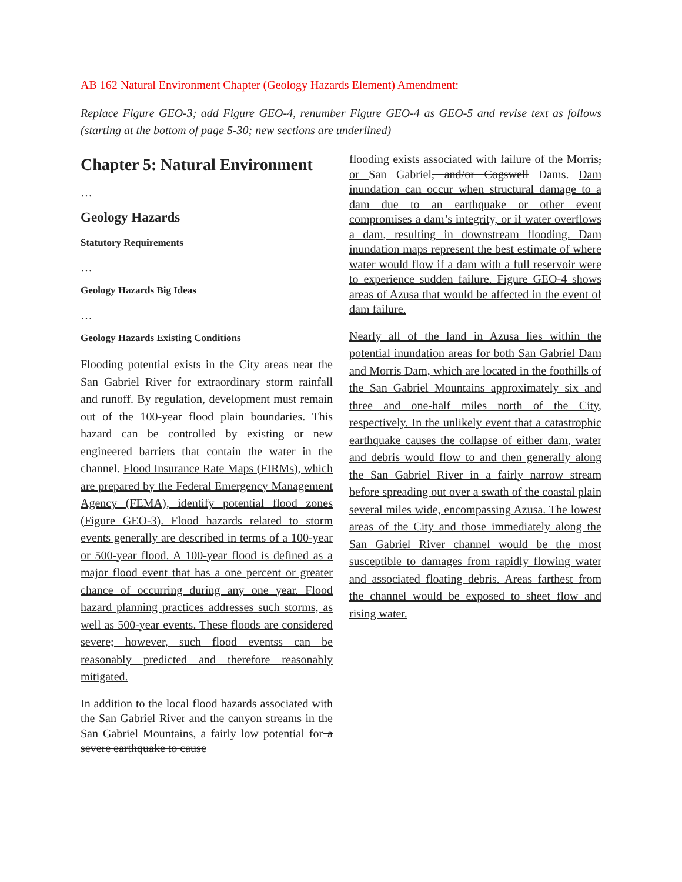AB 162 Natural Environment Chapter (Geology Hazards Element) Amendment:
Replace Figure GEO-3; add Figure GEO-4, renumber Figure GEO-4 as GEO-5 and revise text as follows (starting at the bottom of page 5-30; new sections are underlined)
Chapter 5: Natural Environment
…
Geology Hazards
Statutory Requirements
…
Geology Hazards Big Ideas
…
Geology Hazards Existing Conditions
Flooding potential exists in the City areas near the San Gabriel River for extraordinary storm rainfall and runoff. By regulation, development must remain out of the 100-year flood plain boundaries. This hazard can be controlled by existing or new engineered barriers that contain the water in the channel. Flood Insurance Rate Maps (FIRMs), which are prepared by the Federal Emergency Management Agency (FEMA), identify potential flood zones (Figure GEO-3). Flood hazards related to storm events generally are described in terms of a 100-year or 500-year flood. A 100-year flood is defined as a major flood event that has a one percent or greater chance of occurring during any one year. Flood hazard planning practices addresses such storms, as well as 500-year events. These floods are considered severe; however, such flood eventss can be reasonably predicted and therefore reasonably mitigated.
In addition to the local flood hazards associated with the San Gabriel River and the canyon streams in the San Gabriel Mountains, a fairly low potential for a severe earthquake to cause
flooding exists associated with failure of the Morris, or San Gabriel, and/or Cogswell Dams. Dam inundation can occur when structural damage to a dam due to an earthquake or other event compromises a dam’s integrity, or if water overflows a dam, resulting in downstream flooding. Dam inundation maps represent the best estimate of where water would flow if a dam with a full reservoir were to experience sudden failure. Figure GEO-4 shows areas of Azusa that would be affected in the event of dam failure.
Nearly all of the land in Azusa lies within the potential inundation areas for both San Gabriel Dam and Morris Dam, which are located in the foothills of the San Gabriel Mountains approximately six and three and one-half miles north of the City, respectively. In the unlikely event that a catastrophic earthquake causes the collapse of either dam, water and debris would flow to and then generally along the San Gabriel River in a fairly narrow stream before spreading out over a swath of the coastal plain several miles wide, encompassing Azusa. The lowest areas of the City and those immediately along the San Gabriel River channel would be the most susceptible to damages from rapidly flowing water and associated floating debris. Areas farthest from the channel would be exposed to sheet flow and rising water.